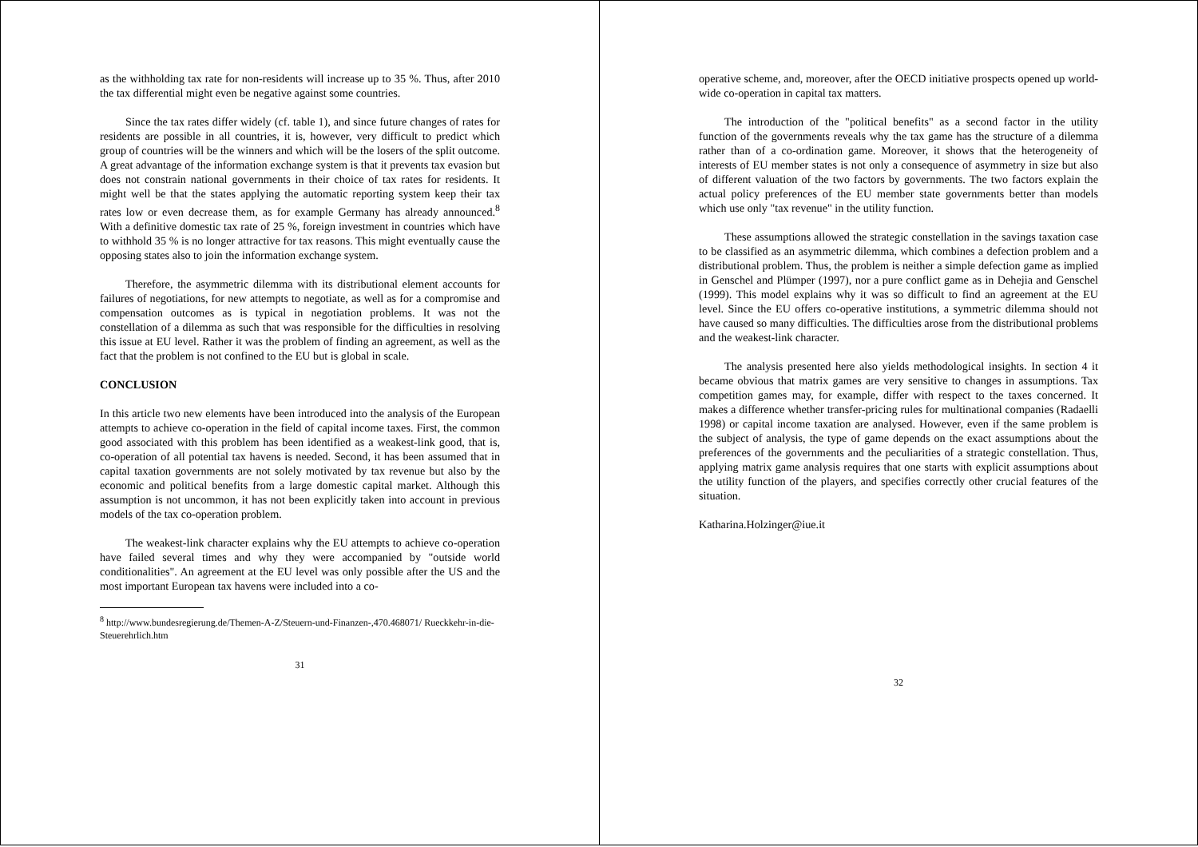as the withholding tax rate for non-residents will increase up to 35 %. Thus, after 2010 the tax differential might even be negative against some countries.
Since the tax rates differ widely (cf. table 1), and since future changes of rates for residents are possible in all countries, it is, however, very difficult to predict which group of countries will be the winners and which will be the losers of the split outcome. A great advantage of the information exchange system is that it prevents tax evasion but does not constrain national governments in their choice of tax rates for residents. It might well be that the states applying the automatic reporting system keep their tax rates low or even decrease them, as for example Germany has already announced.<sup>8</sup> With a definitive domestic tax rate of 25 %, foreign investment in countries which have to withhold 35 % is no longer attractive for tax reasons. This might eventually cause the opposing states also to join the information exchange system.
Therefore, the asymmetric dilemma with its distributional element accounts for failures of negotiations, for new attempts to negotiate, as well as for a compromise and compensation outcomes as is typical in negotiation problems. It was not the constellation of a dilemma as such that was responsible for the difficulties in resolving this issue at EU level. Rather it was the problem of finding an agreement, as well as the fact that the problem is not confined to the EU but is global in scale.
CONCLUSION
In this article two new elements have been introduced into the analysis of the European attempts to achieve co-operation in the field of capital income taxes. First, the common good associated with this problem has been identified as a weakest-link good, that is, co-operation of all potential tax havens is needed. Second, it has been assumed that in capital taxation governments are not solely motivated by tax revenue but also by the economic and political benefits from a large domestic capital market. Although this assumption is not uncommon, it has not been explicitly taken into account in previous models of the tax co-operation problem.
The weakest-link character explains why the EU attempts to achieve co-operation have failed several times and why they were accompanied by "outside world conditionalities". An agreement at the EU level was only possible after the US and the most important European tax havens were included into a co-
<sup>8</sup> http://www.bundesregierung.de/Themen-A-Z/Steuern-und-Finanzen-,470.468071/ Rueckkehr-in-die-Steuerehrlich.htm
31
operative scheme, and, moreover, after the OECD initiative prospects opened up world-wide co-operation in capital tax matters.
The introduction of the "political benefits" as a second factor in the utility function of the governments reveals why the tax game has the structure of a dilemma rather than of a co-ordination game. Moreover, it shows that the heterogeneity of interests of EU member states is not only a consequence of asymmetry in size but also of different valuation of the two factors by governments. The two factors explain the actual policy preferences of the EU member state governments better than models which use only "tax revenue" in the utility function.
These assumptions allowed the strategic constellation in the savings taxation case to be classified as an asymmetric dilemma, which combines a defection problem and a distributional problem. Thus, the problem is neither a simple defection game as implied in Genschel and Plümper (1997), nor a pure conflict game as in Dehejia and Genschel (1999). This model explains why it was so difficult to find an agreement at the EU level. Since the EU offers co-operative institutions, a symmetric dilemma should not have caused so many difficulties. The difficulties arose from the distributional problems and the weakest-link character.
The analysis presented here also yields methodological insights. In section 4 it became obvious that matrix games are very sensitive to changes in assumptions. Tax competition games may, for example, differ with respect to the taxes concerned. It makes a difference whether transfer-pricing rules for multinational companies (Radaelli 1998) or capital income taxation are analysed. However, even if the same problem is the subject of analysis, the type of game depends on the exact assumptions about the preferences of the governments and the peculiarities of a strategic constellation. Thus, applying matrix game analysis requires that one starts with explicit assumptions about the utility function of the players, and specifies correctly other crucial features of the situation.
Katharina.Holzinger@iue.it
32